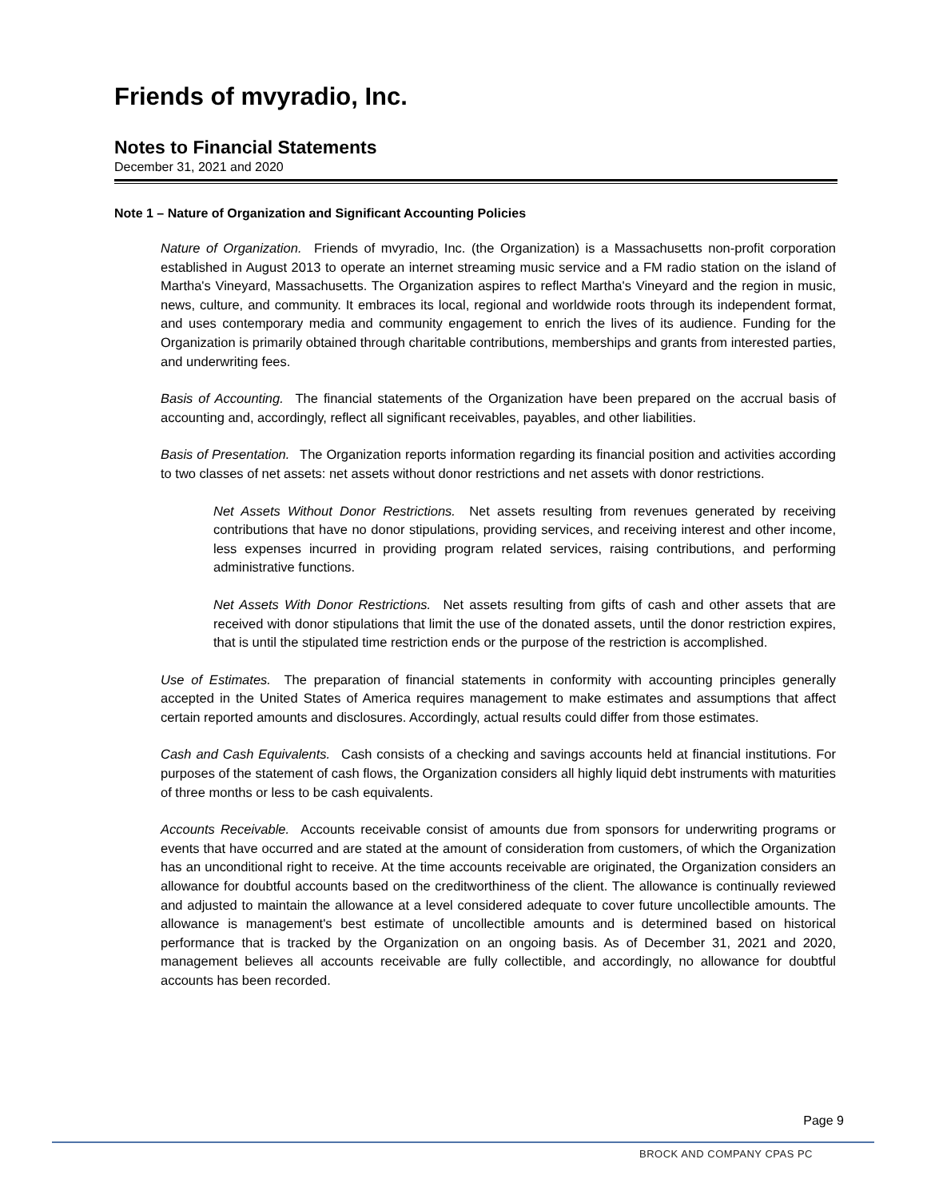Friends of mvyradio, Inc.
Notes to Financial Statements
December 31, 2021 and 2020
Note 1 – Nature of Organization and Significant Accounting Policies
Nature of Organization. Friends of mvyradio, Inc. (the Organization) is a Massachusetts non-profit corporation established in August 2013 to operate an internet streaming music service and a FM radio station on the island of Martha's Vineyard, Massachusetts. The Organization aspires to reflect Martha's Vineyard and the region in music, news, culture, and community. It embraces its local, regional and worldwide roots through its independent format, and uses contemporary media and community engagement to enrich the lives of its audience. Funding for the Organization is primarily obtained through charitable contributions, memberships and grants from interested parties, and underwriting fees.
Basis of Accounting. The financial statements of the Organization have been prepared on the accrual basis of accounting and, accordingly, reflect all significant receivables, payables, and other liabilities.
Basis of Presentation. The Organization reports information regarding its financial position and activities according to two classes of net assets: net assets without donor restrictions and net assets with donor restrictions.
Net Assets Without Donor Restrictions. Net assets resulting from revenues generated by receiving contributions that have no donor stipulations, providing services, and receiving interest and other income, less expenses incurred in providing program related services, raising contributions, and performing administrative functions.
Net Assets With Donor Restrictions. Net assets resulting from gifts of cash and other assets that are received with donor stipulations that limit the use of the donated assets, until the donor restriction expires, that is until the stipulated time restriction ends or the purpose of the restriction is accomplished.
Use of Estimates. The preparation of financial statements in conformity with accounting principles generally accepted in the United States of America requires management to make estimates and assumptions that affect certain reported amounts and disclosures. Accordingly, actual results could differ from those estimates.
Cash and Cash Equivalents. Cash consists of a checking and savings accounts held at financial institutions. For purposes of the statement of cash flows, the Organization considers all highly liquid debt instruments with maturities of three months or less to be cash equivalents.
Accounts Receivable. Accounts receivable consist of amounts due from sponsors for underwriting programs or events that have occurred and are stated at the amount of consideration from customers, of which the Organization has an unconditional right to receive. At the time accounts receivable are originated, the Organization considers an allowance for doubtful accounts based on the creditworthiness of the client. The allowance is continually reviewed and adjusted to maintain the allowance at a level considered adequate to cover future uncollectible amounts. The allowance is management's best estimate of uncollectible amounts and is determined based on historical performance that is tracked by the Organization on an ongoing basis. As of December 31, 2021 and 2020, management believes all accounts receivable are fully collectible, and accordingly, no allowance for doubtful accounts has been recorded.
Page 9
BROCK AND COMPANY CPAS PC